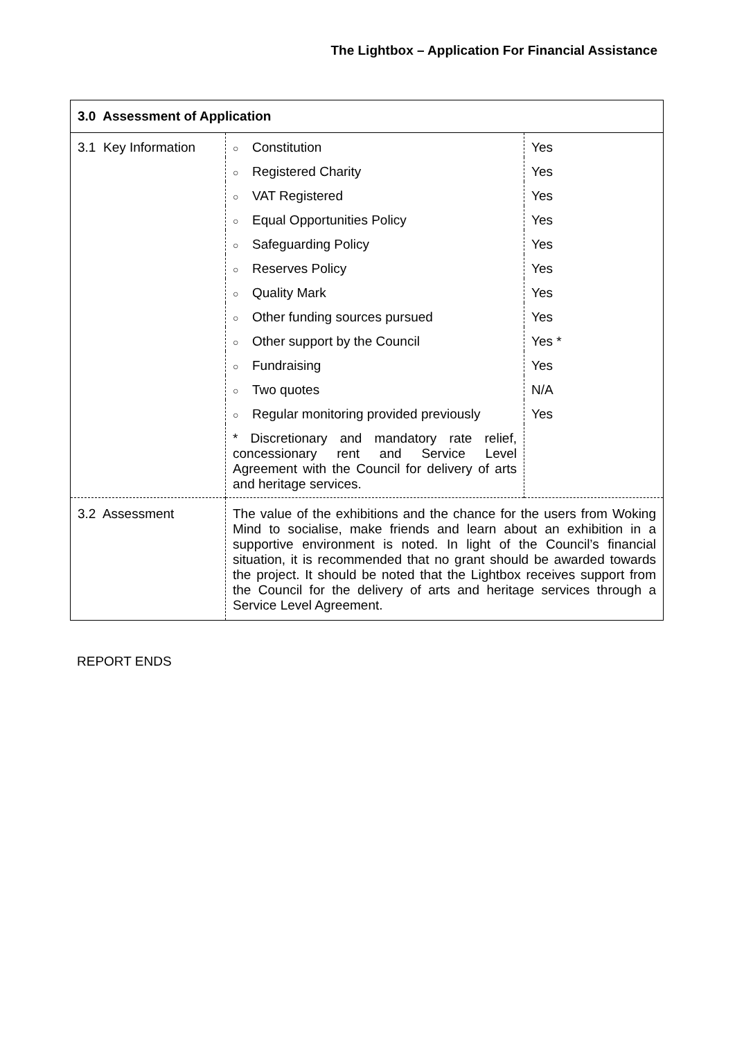The Lightbox – Application For Financial Assistance
| 3.0 Assessment of Application | | |
| 3.1 Key Information | ○ Constitution | Yes |
| | ○ Registered Charity | Yes |
| | ○ VAT Registered | Yes |
| | ○ Equal Opportunities Policy | Yes |
| | ○ Safeguarding Policy | Yes |
| | ○ Reserves Policy | Yes |
| | ○ Quality Mark | Yes |
| | ○ Other funding sources pursued | Yes |
| | ○ Other support by the Council | Yes * |
| | ○ Fundraising | Yes |
| | ○ Two quotes | N/A |
| | ○ Regular monitoring provided previously | Yes |
| | * Discretionary and mandatory rate relief, concessionary rent and Service Level Agreement with the Council for delivery of arts and heritage services. | |
| 3.2 Assessment | The value of the exhibitions and the chance for the users from Woking Mind to socialise, make friends and learn about an exhibition in a supportive environment is noted. In light of the Council’s financial situation, it is recommended that no grant should be awarded towards the project. It should be noted that the Lightbox receives support from the Council for the delivery of arts and heritage services through a Service Level Agreement. | |
REPORT ENDS